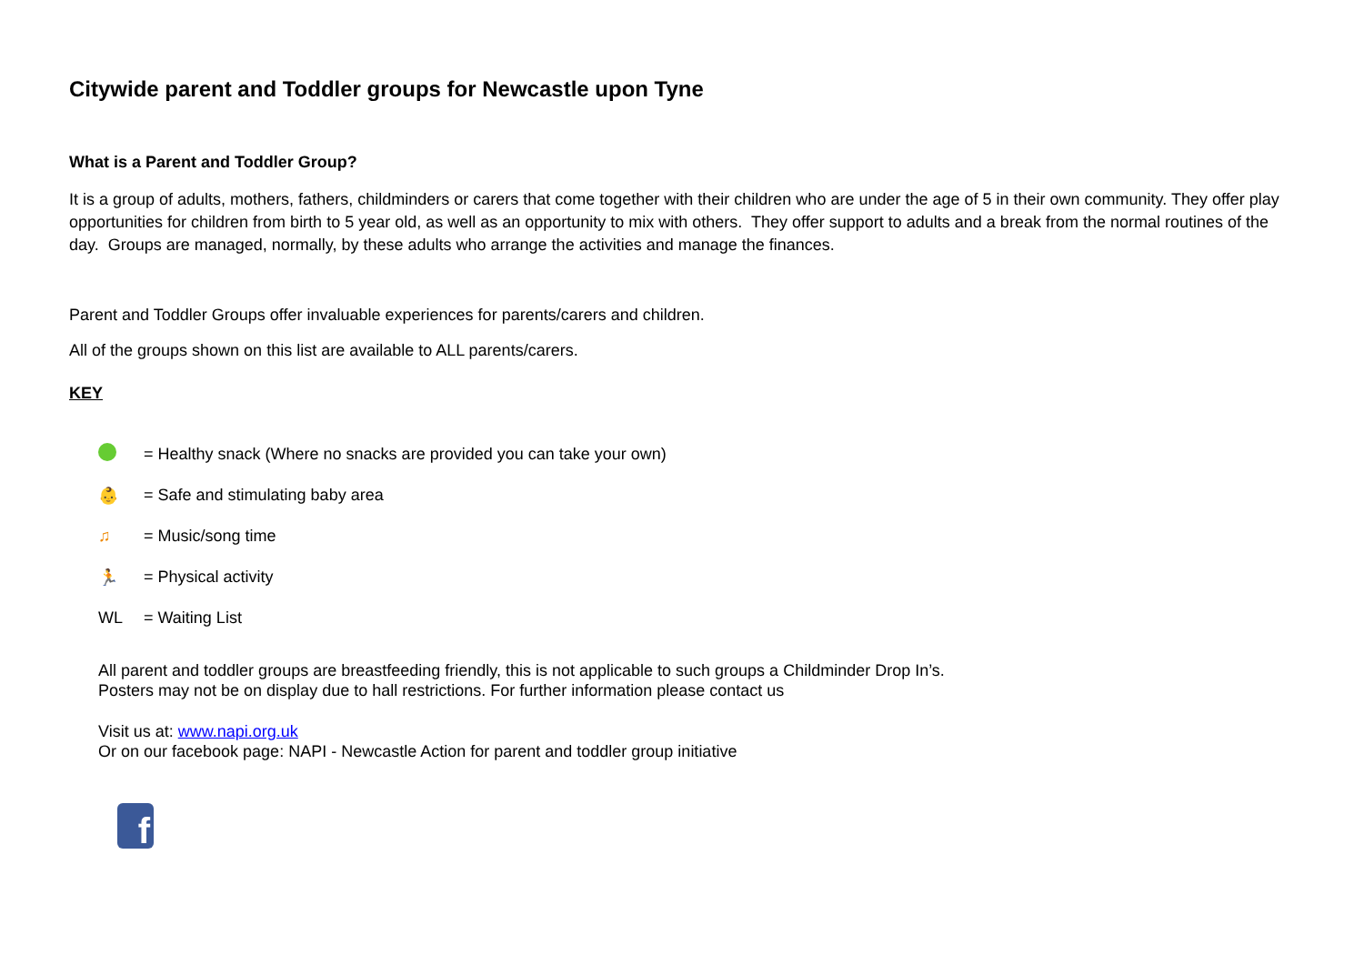Citywide parent and Toddler groups for Newcastle upon Tyne
What is a Parent and Toddler Group?
It is a group of adults, mothers, fathers, childminders or carers that come together with their children who are under the age of 5 in their own community. They offer play opportunities for children from birth to 5 year old, as well as an opportunity to mix with others. They offer support to adults and a break from the normal routines of the day. Groups are managed, normally, by these adults who arrange the activities and manage the finances.
Parent and Toddler Groups offer invaluable experiences for parents/carers and children.
All of the groups shown on this list are available to ALL parents/carers.
KEY
= Healthy snack (Where no snacks are provided you can take your own)
👶 = Safe and stimulating baby area
♫ = Music/song time
🏃 = Physical activity
WL = Waiting List
All parent and toddler groups are breastfeeding friendly, this is not applicable to such groups a Childminder Drop In’s.
Posters may not be on display due to hall restrictions. For further information please contact us
Visit us at: www.napi.org.uk
Or on our facebook page: NAPI - Newcastle Action for parent and toddler group initiative
f